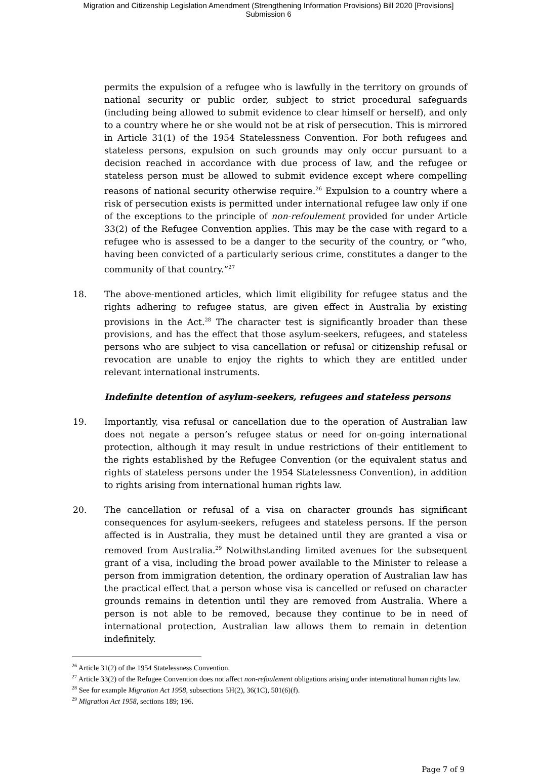Migration and Citizenship Legislation Amendment (Strengthening Information Provisions) Bill 2020 [Provisions]
Submission 6
permits the expulsion of a refugee who is lawfully in the territory on grounds of national security or public order, subject to strict procedural safeguards (including being allowed to submit evidence to clear himself or herself), and only to a country where he or she would not be at risk of persecution. This is mirrored in Article 31(1) of the 1954 Statelessness Convention. For both refugees and stateless persons, expulsion on such grounds may only occur pursuant to a decision reached in accordance with due process of law, and the refugee or stateless person must be allowed to submit evidence except where compelling reasons of national security otherwise require.<sup>26</sup> Expulsion to a country where a risk of persecution exists is permitted under international refugee law only if one of the exceptions to the principle of non-refoulement provided for under Article 33(2) of the Refugee Convention applies. This may be the case with regard to a refugee who is assessed to be a danger to the security of the country, or “who, having been convicted of a particularly serious crime, constitutes a danger to the community of that country.”<sup>27</sup>
18. The above-mentioned articles, which limit eligibility for refugee status and the rights adhering to refugee status, are given effect in Australia by existing provisions in the Act.<sup>28</sup> The character test is significantly broader than these provisions, and has the effect that those asylum-seekers, refugees, and stateless persons who are subject to visa cancellation or refusal or citizenship refusal or revocation are unable to enjoy the rights to which they are entitled under relevant international instruments.
Indefinite detention of asylum-seekers, refugees and stateless persons
19. Importantly, visa refusal or cancellation due to the operation of Australian law does not negate a person’s refugee status or need for on-going international protection, although it may result in undue restrictions of their entitlement to the rights established by the Refugee Convention (or the equivalent status and rights of stateless persons under the 1954 Statelessness Convention), in addition to rights arising from international human rights law.
20. The cancellation or refusal of a visa on character grounds has significant consequences for asylum-seekers, refugees and stateless persons. If the person affected is in Australia, they must be detained until they are granted a visa or removed from Australia.<sup>29</sup> Notwithstanding limited avenues for the subsequent grant of a visa, including the broad power available to the Minister to release a person from immigration detention, the ordinary operation of Australian law has the practical effect that a person whose visa is cancelled or refused on character grounds remains in detention until they are removed from Australia. Where a person is not able to be removed, because they continue to be in need of international protection, Australian law allows them to remain in detention indefinitely.
<sup>26</sup> Article 31(2) of the 1954 Statelessness Convention.
<sup>27</sup> Article 33(2) of the Refugee Convention does not affect non-refoulement obligations arising under international human rights law.
<sup>28</sup> See for example Migration Act 1958, subsections 5H(2), 36(1C), 501(6)(f).
<sup>29</sup> Migration Act 1958, sections 189; 196.
Page 7 of 9